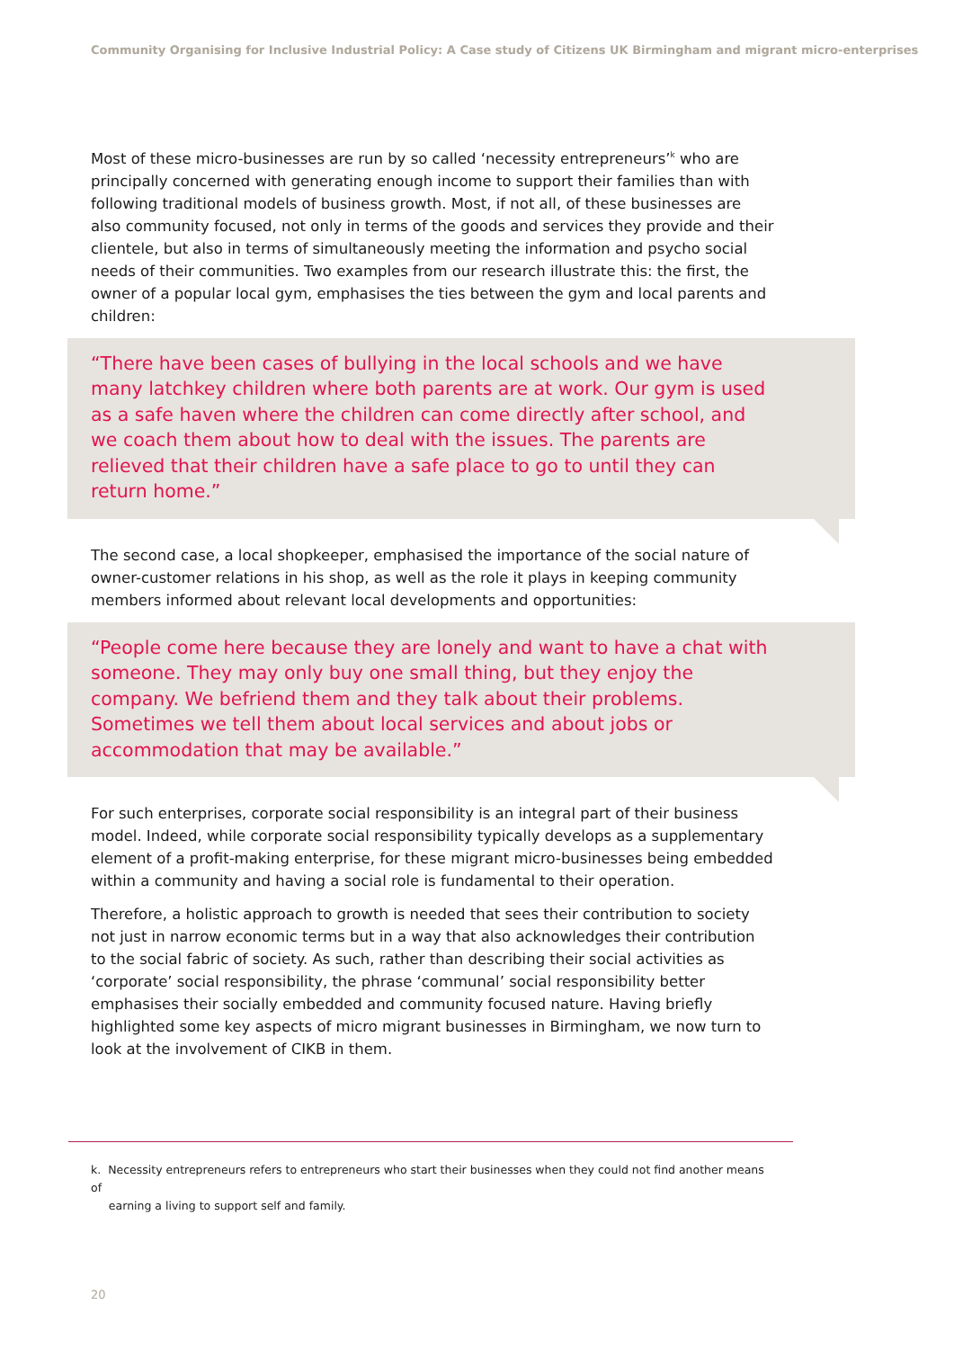Community Organising for Inclusive Industrial Policy: A Case study of Citizens UK Birmingham and migrant micro-enterprises
Most of these micro-businesses are run by so called ‘necessity entrepreneurs’<sup>k</sup> who are principally concerned with generating enough income to support their families than with following traditional models of business growth. Most, if not all, of these businesses are also community focused, not only in terms of the goods and services they provide and their clientele, but also in terms of simultaneously meeting the information and psycho social needs of their communities. Two examples from our research illustrate this: the first, the owner of a popular local gym, emphasises the ties between the gym and local parents and children:
“There have been cases of bullying in the local schools and we have many latchkey children where both parents are at work. Our gym is used as a safe haven where the children can come directly after school, and we coach them about how to deal with the issues. The parents are relieved that their children have a safe place to go to until they can return home.”
The second case, a local shopkeeper, emphasised the importance of the social nature of owner-customer relations in his shop, as well as the role it plays in keeping community members informed about relevant local developments and opportunities:
“People come here because they are lonely and want to have a chat with someone. They may only buy one small thing, but they enjoy the company. We befriend them and they talk about their problems. Sometimes we tell them about local services and about jobs or accommodation that may be available.”
For such enterprises, corporate social responsibility is an integral part of their business model. Indeed, while corporate social responsibility typically develops as a supplementary element of a profit-making enterprise, for these migrant micro-businesses being embedded within a community and having a social role is fundamental to their operation.
Therefore, a holistic approach to growth is needed that sees their contribution to society not just in narrow economic terms but in a way that also acknowledges their contribution to the social fabric of society. As such, rather than describing their social activities as ‘corporate’ social responsibility, the phrase ‘communal’ social responsibility better emphasises their socially embedded and community focused nature. Having briefly highlighted some key aspects of micro migrant businesses in Birmingham, we now turn to look at the involvement of CIKB in them.
k. Necessity entrepreneurs refers to entrepreneurs who start their businesses when they could not find another means of
earning a living to support self and family.
20